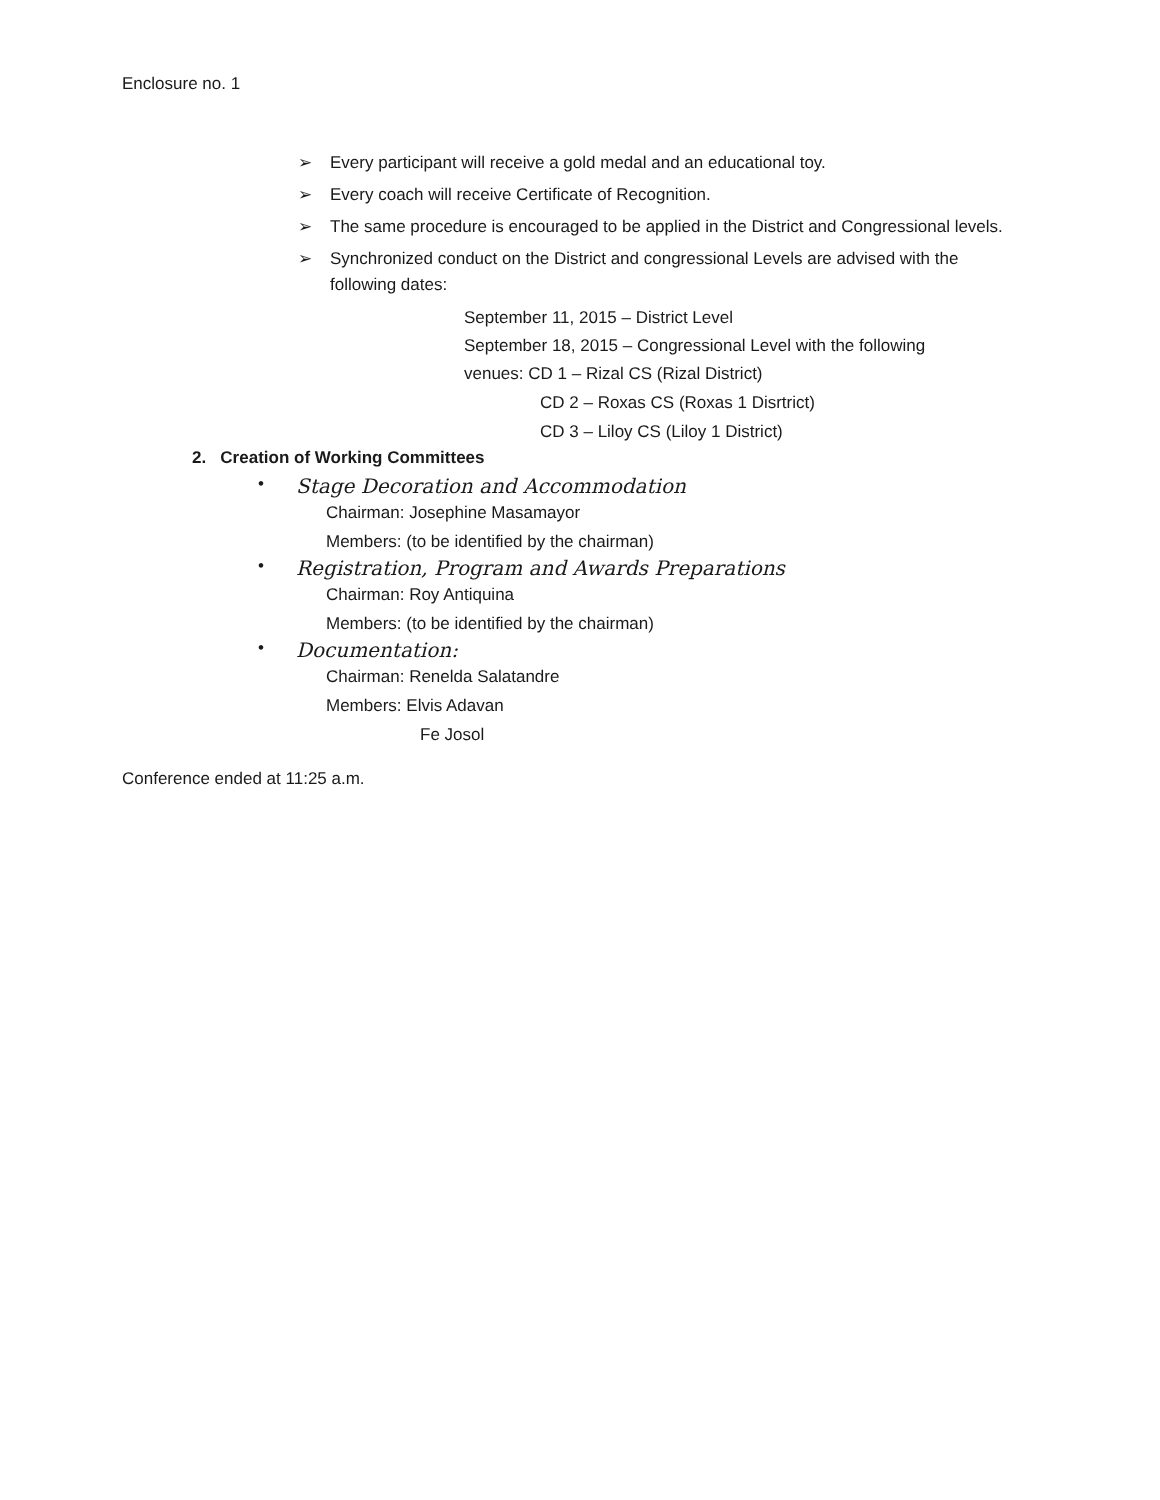Enclosure no. 1
➢ Every participant will receive a gold medal and an educational toy.
➢ Every coach will receive Certificate of Recognition.
➢ The same procedure is encouraged to be applied in the District and Congressional levels.
➢ Synchronized conduct on the District and congressional Levels are advised with the following dates:
September 11, 2015 – District Level
September 18, 2015 – Congressional Level with the following
venues: CD 1 – Rizal CS (Rizal District)
CD 2 – Roxas CS (Roxas 1 Disrtrict)
CD 3 – Liloy CS (Liloy 1 District)
2. Creation of Working Committees
• Stage Decoration and Accommodation
Chairman: Josephine Masamayor
Members: (to be identified by the chairman)
• Registration, Program and Awards Preparations
Chairman: Roy Antiquina
Members: (to be identified by the chairman)
• Documentation:
Chairman: Renelda Salatandre
Members: Elvis Adavan
Fe Josol
Conference ended at 11:25 a.m.